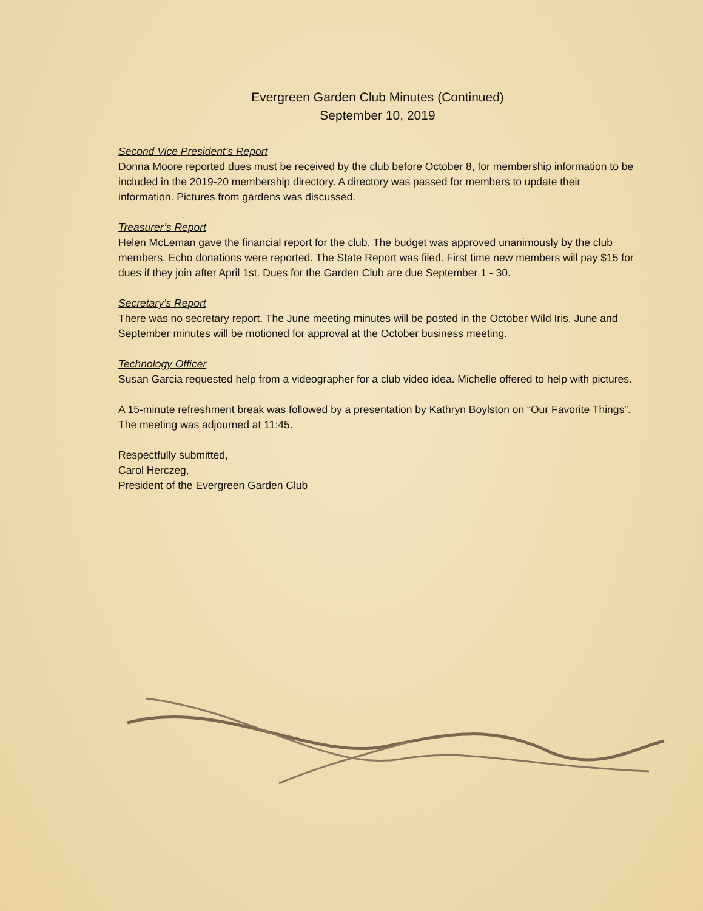Evergreen Garden Club Minutes (Continued)
September 10, 2019
Second Vice President’s Report
Donna Moore reported dues must be received by the club before October 8, for membership information to be included in the 2019-20 membership directory. A directory was passed for members to update their information. Pictures from gardens was discussed.
Treasurer’s Report
Helen McLeman gave the financial report for the club. The budget was approved unanimously by the club members. Echo donations were reported. The State Report was filed. First time new members will pay $15 for dues if they join after April 1st. Dues for the Garden Club are due September 1 - 30.
Secretary’s Report
There was no secretary report. The June meeting minutes will be posted in the October Wild Iris. June and September minutes will be motioned for approval at the October business meeting.
Technology Officer
Susan Garcia requested help from a videographer for a club video idea. Michelle offered to help with pictures.
A 15-minute refreshment break was followed by a presentation by Kathryn Boylston on “Our Favorite Things”. The meeting was adjourned at 11:45.
Respectfully submitted,
Carol Herczeg,
President of the Evergreen Garden Club